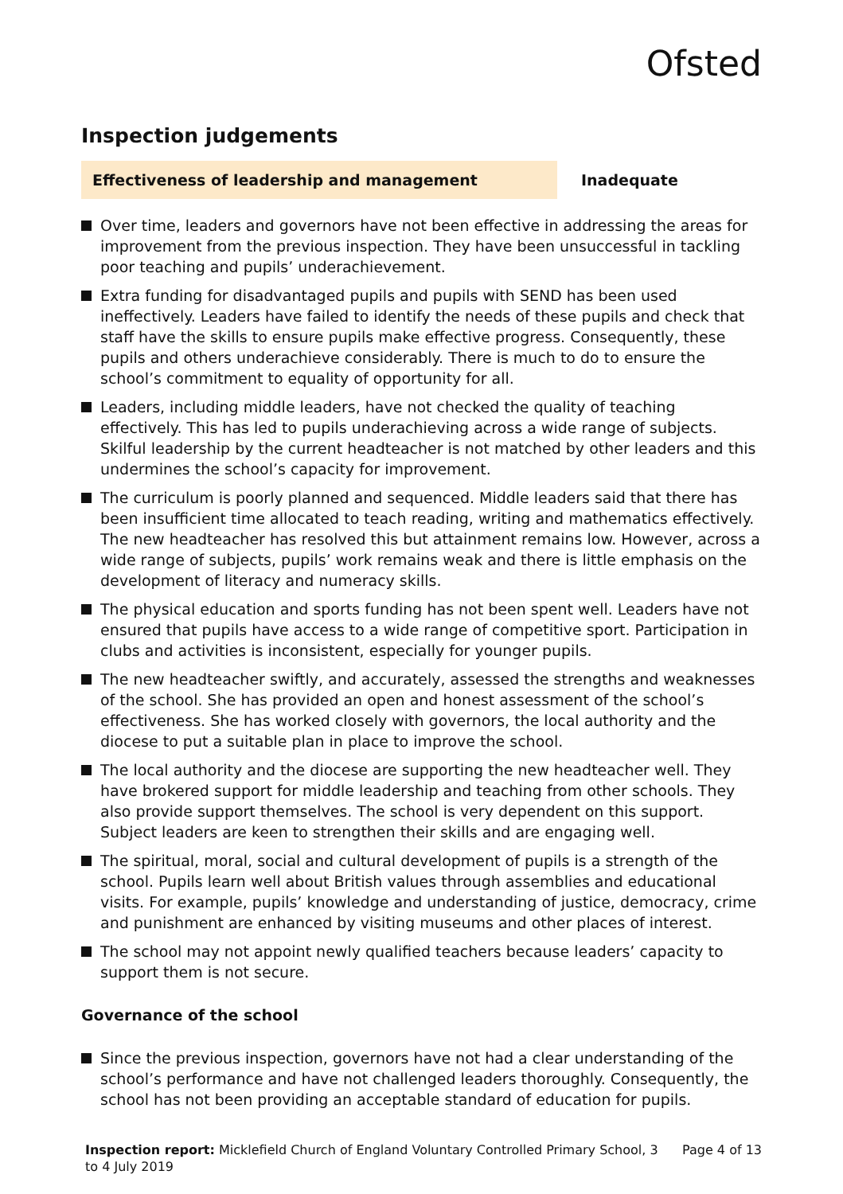Ofsted
Inspection judgements
Effectiveness of leadership and management
Inadequate
Over time, leaders and governors have not been effective in addressing the areas for improvement from the previous inspection. They have been unsuccessful in tackling poor teaching and pupils’ underachievement.
Extra funding for disadvantaged pupils and pupils with SEND has been used ineffectively. Leaders have failed to identify the needs of these pupils and check that staff have the skills to ensure pupils make effective progress. Consequently, these pupils and others underachieve considerably. There is much to do to ensure the school’s commitment to equality of opportunity for all.
Leaders, including middle leaders, have not checked the quality of teaching effectively. This has led to pupils underachieving across a wide range of subjects. Skilful leadership by the current headteacher is not matched by other leaders and this undermines the school’s capacity for improvement.
The curriculum is poorly planned and sequenced. Middle leaders said that there has been insufficient time allocated to teach reading, writing and mathematics effectively. The new headteacher has resolved this but attainment remains low. However, across a wide range of subjects, pupils’ work remains weak and there is little emphasis on the development of literacy and numeracy skills.
The physical education and sports funding has not been spent well. Leaders have not ensured that pupils have access to a wide range of competitive sport. Participation in clubs and activities is inconsistent, especially for younger pupils.
The new headteacher swiftly, and accurately, assessed the strengths and weaknesses of the school. She has provided an open and honest assessment of the school’s effectiveness. She has worked closely with governors, the local authority and the diocese to put a suitable plan in place to improve the school.
The local authority and the diocese are supporting the new headteacher well. They have brokered support for middle leadership and teaching from other schools. They also provide support themselves. The school is very dependent on this support. Subject leaders are keen to strengthen their skills and are engaging well.
The spiritual, moral, social and cultural development of pupils is a strength of the school. Pupils learn well about British values through assemblies and educational visits. For example, pupils’ knowledge and understanding of justice, democracy, crime and punishment are enhanced by visiting museums and other places of interest.
The school may not appoint newly qualified teachers because leaders’ capacity to support them is not secure.
Governance of the school
Since the previous inspection, governors have not had a clear understanding of the school’s performance and have not challenged leaders thoroughly. Consequently, the school has not been providing an acceptable standard of education for pupils.
Inspection report: Micklefield Church of England Voluntary Controlled Primary School, 3 to 4 July 2019
Page 4 of 13